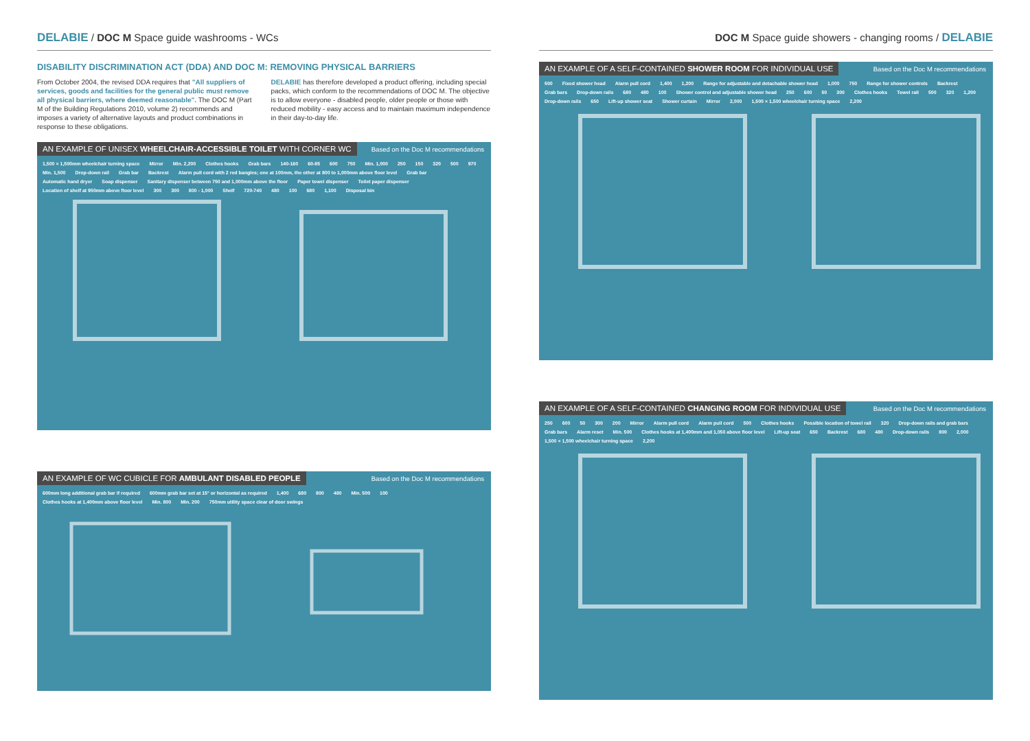DELABIE / DOC M Space guide washrooms - WCs
DISABILITY DISCRIMINATION ACT (DDA) AND DOC M: REMOVING PHYSICAL BARRIERS
From October 2004, the revised DDA requires that "All suppliers of services, goods and facilities for the general public must remove all physical barriers, where deemed reasonable". The DOC M (Part M of the Building Regulations 2010, volume 2) recommends and imposes a variety of alternative layouts and product combinations in response to these obligations.
DELABIE has therefore developed a product offering, including special packs, which conform to the recommendations of DOC M. The objective is to allow everyone - disabled people, older people or those with reduced mobility - easy access and to maintain maximum independence in their day-to-day life.
AN EXAMPLE OF UNISEX WHEELCHAIR-ACCESSIBLE TOILET WITH CORNER WC Based on the Doc M recommendations
1,500 × 1,500mm wheelchair turning space Mirror Min. 2,200 Clothes hooks Grab bars 140-160 60-85 600 750 Min. 1,000 250 150 320 500 970 Min. 1,500 Drop-down rail Grab bar Backrest Alarm pull cord with 2 red bangles; one at 100mm, the other at 800 to 1,000mm above floor level Grab bar Automatic hand dryer Soap dispenser Sanitary dispenser between 750 and 1,000mm above the floor Paper towel dispenser Toilet paper dispenser Location of shelf at 950mm above floor level 300 300 800 - 1,000 Shelf 720-740 480 100 680 1,100 Disposal bin
AN EXAMPLE OF WC CUBICLE FOR AMBULANT DISABLED PEOPLE Based on the Doc M recommendations
600mm long additional grab bar if required 600mm grab bar set at 15° or horizontal as required 1,400 680 800 480 Min. 500 100 Clothes hooks at 1,400mm above floor level Min. 800 Min. 200 750mm utility space clear of door swings
DOC M Space guide showers - changing rooms / DELABIE
AN EXAMPLE OF A SELF-CONTAINED SHOWER ROOM FOR INDIVIDUAL USE Based on the Doc M recommendations
500 Fixed shower head Alarm pull cord 1,400 1,200 Range for adjustable and detachable shower head 1,000 750 Range for shower controls Backrest Grab bars Drop-down rails 680 480 100 Shower control and adjustable shower head 250 600 50 300 Clothes hooks Towel rail 500 320 1,200 Drop-down rails 650 Lift-up shower seat Shower curtain Mirror 2,000 1,500 × 1,500 wheelchair turning space 2,200
AN EXAMPLE OF A SELF-CONTAINED CHANGING ROOM FOR INDIVIDUAL USE Based on the Doc M recommendations
250 600 50 300 200 Mirror Alarm pull cord Alarm pull cord 500 Clothes hooks Possible location of towel rail 320 Drop-down rails and grab bars Grab bars Alarm reset Min. 500 Clothes hooks at 1,400mm and 1,050 above floor level Lift-up seat 650 Backrest 680 480 Drop-down rails 800 2,000 1,500 × 1,500 wheelchair turning space 2,200